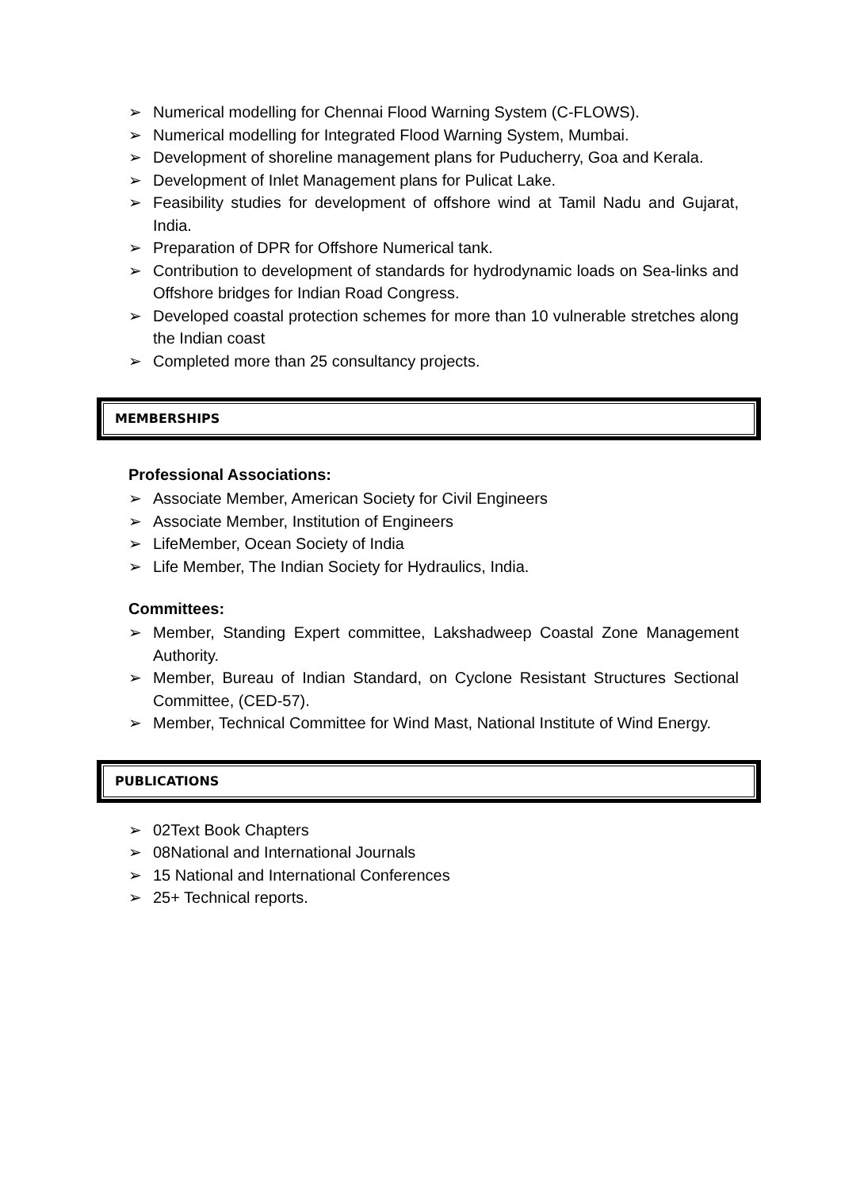➢ Numerical modelling for Chennai Flood Warning System (C-FLOWS).
➢ Numerical modelling for Integrated Flood Warning System, Mumbai.
➢ Development of shoreline management plans for Puducherry, Goa and Kerala.
➢ Development of Inlet Management plans for Pulicat Lake.
➢ Feasibility studies for development of offshore wind at Tamil Nadu and Gujarat, India.
➢ Preparation of DPR for Offshore Numerical tank.
➢ Contribution to development of standards for hydrodynamic loads on Sea-links and Offshore bridges for Indian Road Congress.
➢ Developed coastal protection schemes for more than 10 vulnerable stretches along the Indian coast
➢ Completed more than 25 consultancy projects.
MEMBERSHIPS
Professional Associations:
➢ Associate Member, American Society for Civil Engineers
➢ Associate Member, Institution of Engineers
➢ LifeMember, Ocean Society of India
➢ Life Member, The Indian Society for Hydraulics, India.
Committees:
➢ Member, Standing Expert committee, Lakshadweep Coastal Zone Management Authority.
➢ Member, Bureau of Indian Standard, on Cyclone Resistant Structures Sectional Committee, (CED-57).
➢ Member, Technical Committee for Wind Mast, National Institute of Wind Energy.
PUBLICATIONS
➢ 02Text Book Chapters
➢ 08National and International Journals
➢ 15 National and International Conferences
➢ 25+ Technical reports.